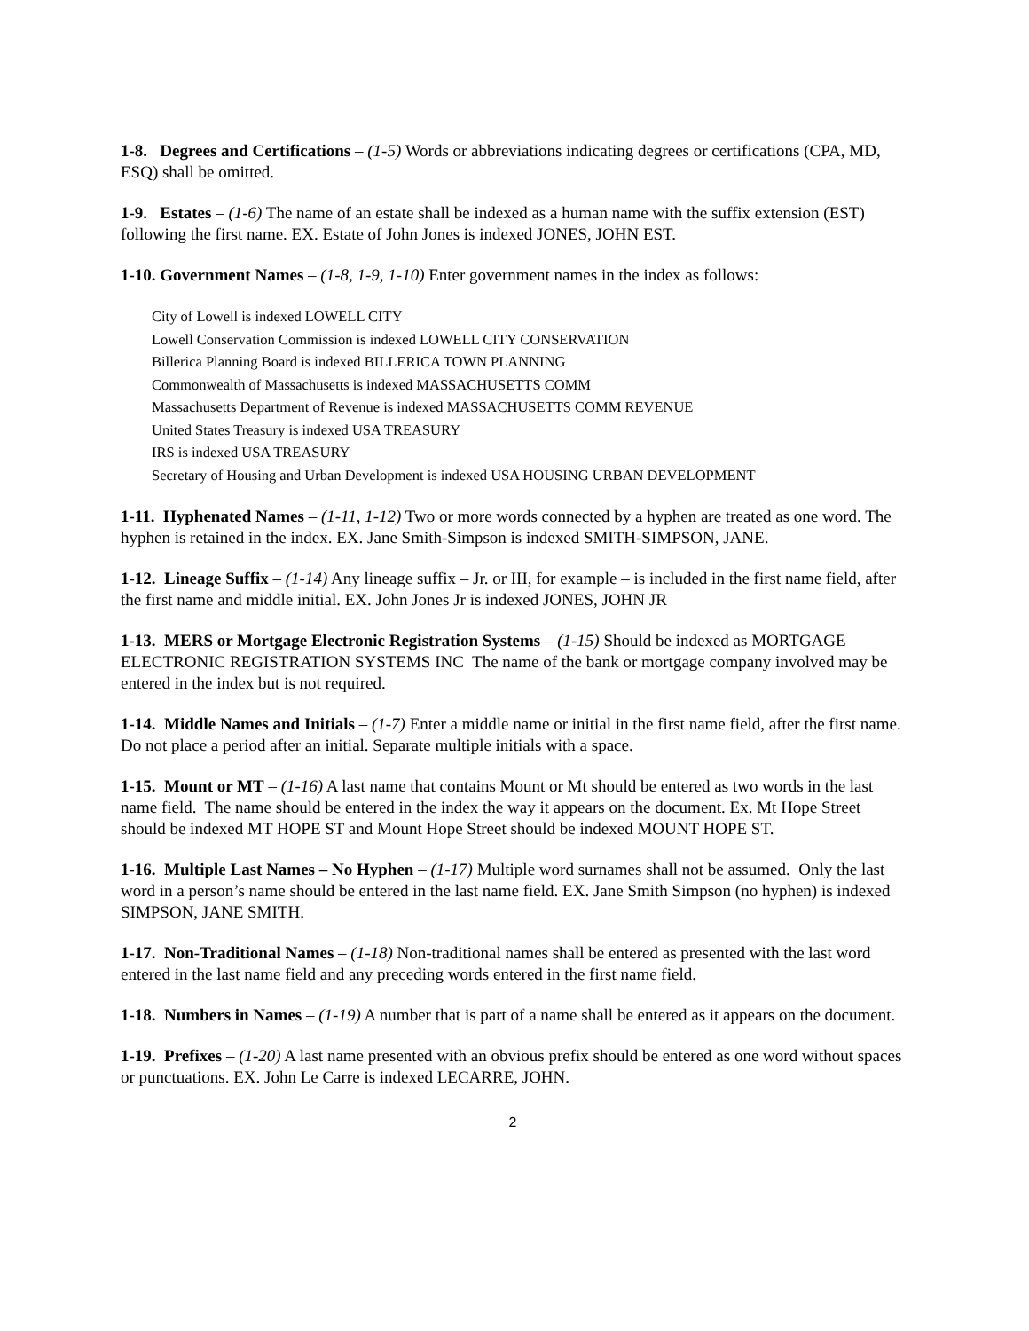1-8. Degrees and Certifications – (1-5) Words or abbreviations indicating degrees or certifications (CPA, MD, ESQ) shall be omitted.
1-9. Estates – (1-6) The name of an estate shall be indexed as a human name with the suffix extension (EST) following the first name. EX. Estate of John Jones is indexed JONES, JOHN EST.
1-10. Government Names – (1-8, 1-9, 1-10) Enter government names in the index as follows:
City of Lowell is indexed LOWELL CITY
Lowell Conservation Commission is indexed LOWELL CITY CONSERVATION
Billerica Planning Board is indexed BILLERICA TOWN PLANNING
Commonwealth of Massachusetts is indexed MASSACHUSETTS COMM
Massachusetts Department of Revenue is indexed MASSACHUSETTS COMM REVENUE
United States Treasury is indexed USA TREASURY
IRS is indexed USA TREASURY
Secretary of Housing and Urban Development is indexed USA HOUSING URBAN DEVELOPMENT
1-11. Hyphenated Names – (1-11, 1-12) Two or more words connected by a hyphen are treated as one word. The hyphen is retained in the index. EX. Jane Smith-Simpson is indexed SMITH-SIMPSON, JANE.
1-12. Lineage Suffix – (1-14) Any lineage suffix – Jr. or III, for example – is included in the first name field, after the first name and middle initial. EX. John Jones Jr is indexed JONES, JOHN JR
1-13. MERS or Mortgage Electronic Registration Systems – (1-15) Should be indexed as MORTGAGE ELECTRONIC REGISTRATION SYSTEMS INC The name of the bank or mortgage company involved may be entered in the index but is not required.
1-14. Middle Names and Initials – (1-7) Enter a middle name or initial in the first name field, after the first name. Do not place a period after an initial. Separate multiple initials with a space.
1-15. Mount or MT – (1-16) A last name that contains Mount or Mt should be entered as two words in the last name field. The name should be entered in the index the way it appears on the document. Ex. Mt Hope Street should be indexed MT HOPE ST and Mount Hope Street should be indexed MOUNT HOPE ST.
1-16. Multiple Last Names – No Hyphen – (1-17) Multiple word surnames shall not be assumed. Only the last word in a person’s name should be entered in the last name field. EX. Jane Smith Simpson (no hyphen) is indexed SIMPSON, JANE SMITH.
1-17. Non-Traditional Names – (1-18) Non-traditional names shall be entered as presented with the last word entered in the last name field and any preceding words entered in the first name field.
1-18. Numbers in Names – (1-19) A number that is part of a name shall be entered as it appears on the document.
1-19. Prefixes – (1-20) A last name presented with an obvious prefix should be entered as one word without spaces or punctuations. EX. John Le Carre is indexed LECARRE, JOHN.
2